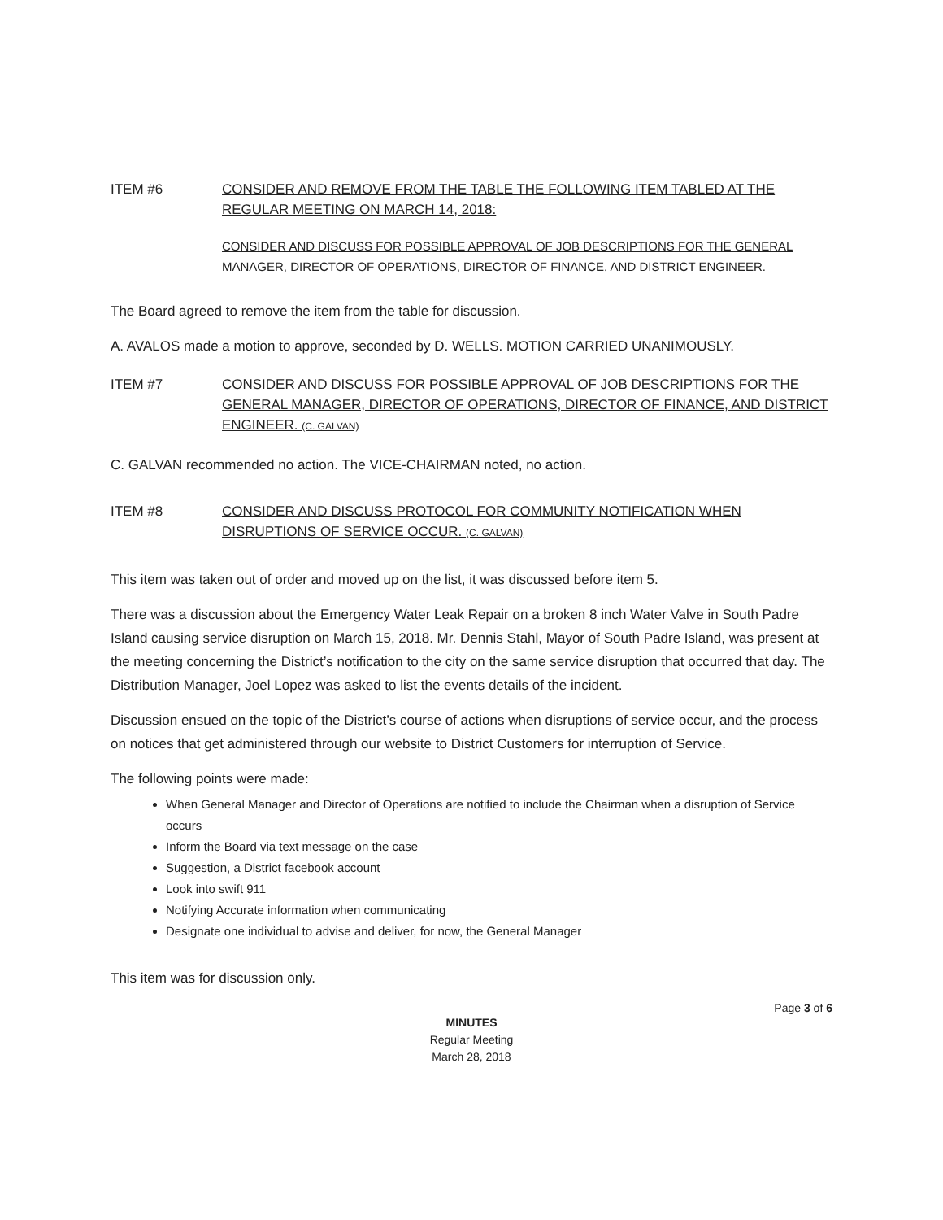ITEM #6 CONSIDER AND REMOVE FROM THE TABLE THE FOLLOWING ITEM TABLED AT THE REGULAR MEETING ON MARCH 14, 2018:
CONSIDER AND DISCUSS FOR POSSIBLE APPROVAL OF JOB DESCRIPTIONS FOR THE GENERAL MANAGER, DIRECTOR OF OPERATIONS, DIRECTOR OF FINANCE, AND DISTRICT ENGINEER.
The Board agreed to remove the item from the table for discussion.
A. AVALOS made a motion to approve, seconded by D. WELLS. MOTION CARRIED UNANIMOUSLY.
ITEM #7 CONSIDER AND DISCUSS FOR POSSIBLE APPROVAL OF JOB DESCRIPTIONS FOR THE GENERAL MANAGER, DIRECTOR OF OPERATIONS, DIRECTOR OF FINANCE, AND DISTRICT ENGINEER. (C. GALVAN)
C. GALVAN recommended no action. The VICE-CHAIRMAN noted, no action.
ITEM #8 CONSIDER AND DISCUSS PROTOCOL FOR COMMUNITY NOTIFICATION WHEN DISRUPTIONS OF SERVICE OCCUR. (C. GALVAN)
This item was taken out of order and moved up on the list, it was discussed before item 5.
There was a discussion about the Emergency Water Leak Repair on a broken 8 inch Water Valve in South Padre Island causing service disruption on March 15, 2018. Mr. Dennis Stahl, Mayor of South Padre Island, was present at the meeting concerning the District’s notification to the city on the same service disruption that occurred that day. The Distribution Manager, Joel Lopez was asked to list the events details of the incident.
Discussion ensued on the topic of the District’s course of actions when disruptions of service occur, and the process on notices that get administered through our website to District Customers for interruption of Service.
The following points were made:
When General Manager and Director of Operations are notified to include the Chairman when a disruption of Service occurs
Inform the Board via text message on the case
Suggestion, a District facebook account
Look into swift 911
Notifying Accurate information when communicating
Designate one individual to advise and deliver, for now, the General Manager
This item was for discussion only.
Page 3 of 6
MINUTES
Regular Meeting
March 28, 2018